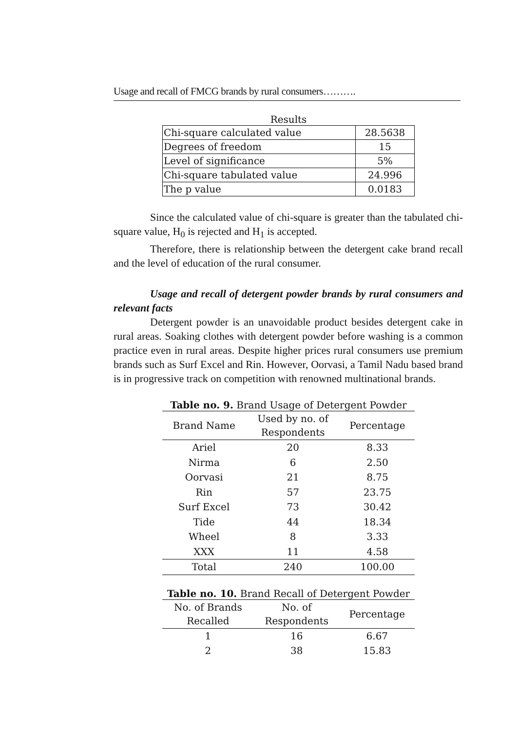Usage and recall of FMCG brands by rural consumers……….
Results
| Chi-square calculated value | 28.5638 |
| Degrees of freedom | 15 |
| Level of significance | 5% |
| Chi-square tabulated value | 24.996 |
| The p value | 0.0183 |
Since the calculated value of chi-square is greater than the tabulated chi-square value, H<sub>0</sub> is rejected and H<sub>1</sub> is accepted.
Therefore, there is relationship between the detergent cake brand recall and the level of education of the rural consumer.
Usage and recall of detergent powder brands by rural consumers and relevant facts
Detergent powder is an unavoidable product besides detergent cake in rural areas. Soaking clothes with detergent powder before washing is a common practice even in rural areas. Despite higher prices rural consumers use premium brands such as Surf Excel and Rin. However, Oorvasi, a Tamil Nadu based brand is in progressive track on competition with renowned multinational brands.
Table no. 9. Brand Usage of Detergent Powder
| Brand Name | Used by no. of Respondents | Percentage |
| --- | --- | --- |
| Ariel | 20 | 8.33 |
| Nirma | 6 | 2.50 |
| Oorvasi | 21 | 8.75 |
| Rin | 57 | 23.75 |
| Surf Excel | 73 | 30.42 |
| Tide | 44 | 18.34 |
| Wheel | 8 | 3.33 |
| XXX | 11 | 4.58 |
| Total | 240 | 100.00 |
Table no. 10. Brand Recall of Detergent Powder
| No. of Brands Recalled | No. of Respondents | Percentage |
| --- | --- | --- |
| 1 | 16 | 6.67 |
| 2 | 38 | 15.83 |